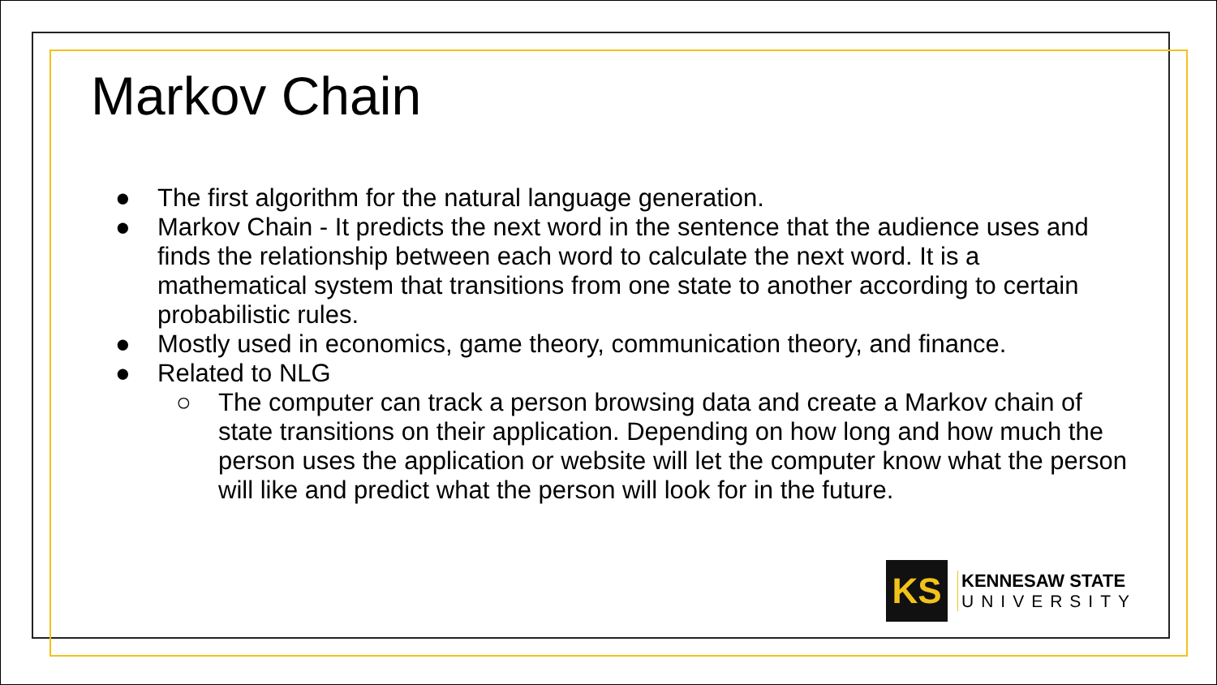Markov Chain
● The first algorithm for the natural language generation.
● Markov Chain - It predicts the next word in the sentence that the audience uses and finds the relationship between each word to calculate the next word. It is a mathematical system that transitions from one state to another according to certain probabilistic rules.
● Mostly used in economics, game theory, communication theory, and finance.
● Related to NLG
○ The computer can track a person browsing data and create a Markov chain of state transitions on their application. Depending on how long and how much the person uses the application or website will let the computer know what the person will like and predict what the person will look for in the future.
KS
KENNESAW STATE
UNIVERSITY